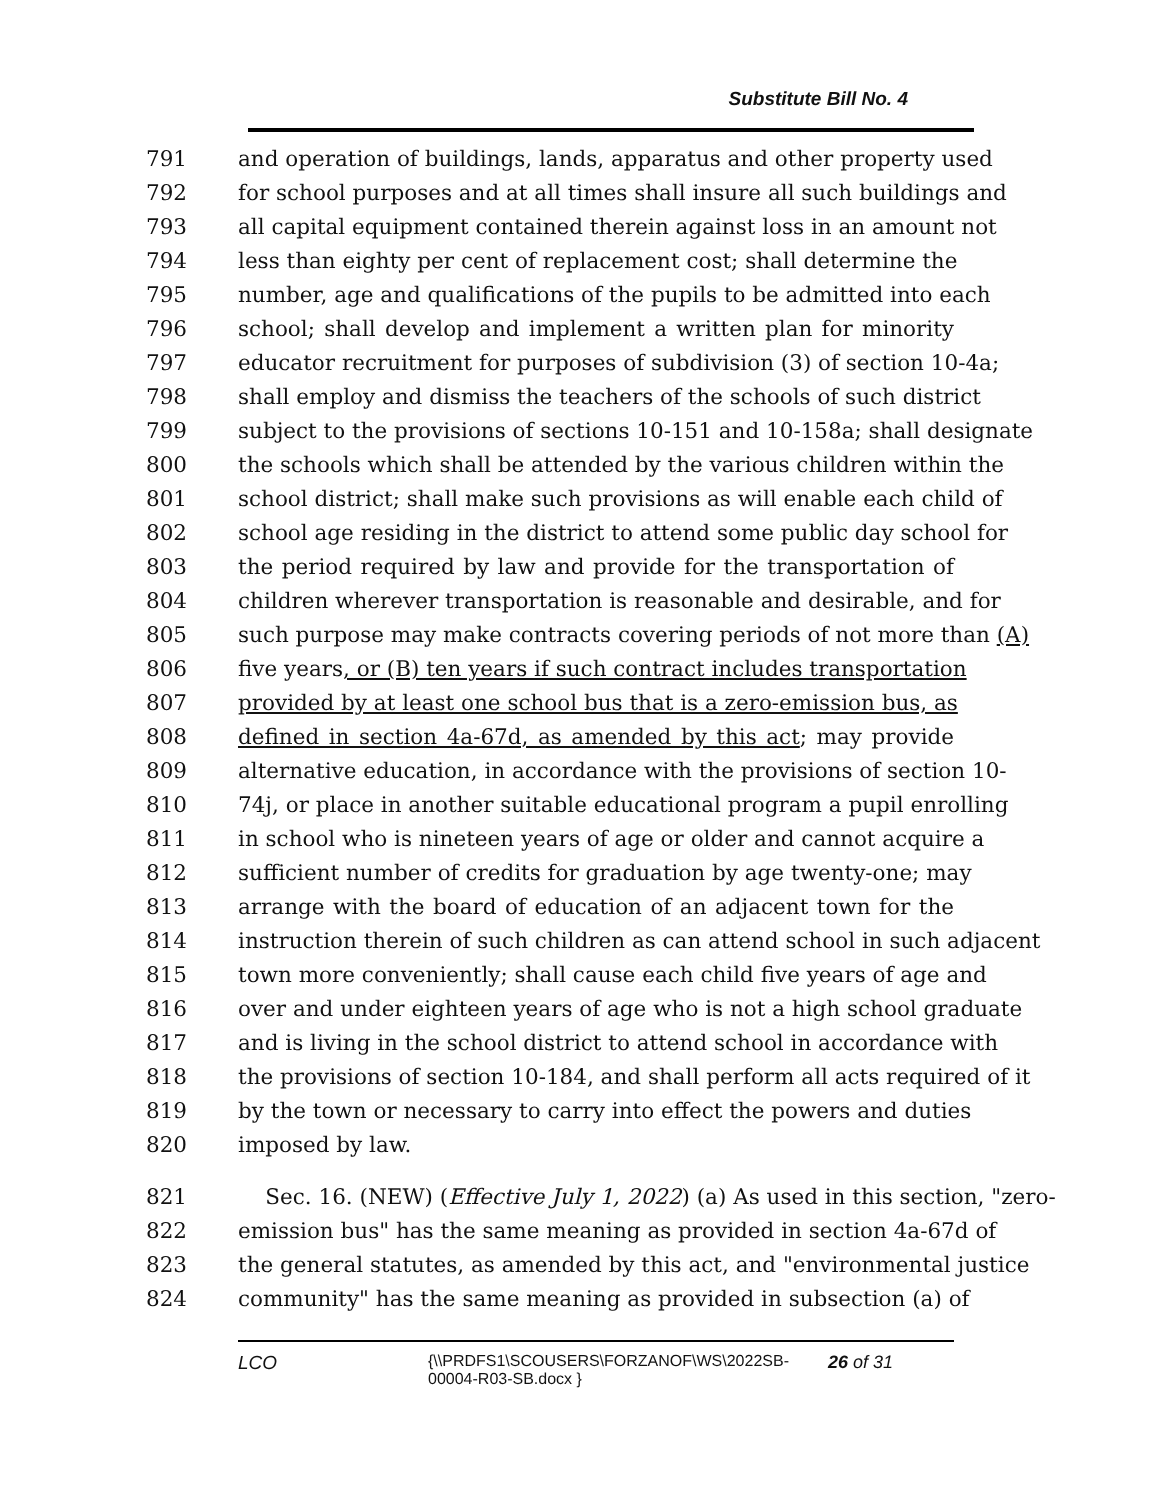Substitute Bill No. 4
791 and operation of buildings, lands, apparatus and other property used
792 for school purposes and at all times shall insure all such buildings and
793 all capital equipment contained therein against loss in an amount not
794 less than eighty per cent of replacement cost; shall determine the
795 number, age and qualifications of the pupils to be admitted into each
796 school; shall develop and implement a written plan for minority
797 educator recruitment for purposes of subdivision (3) of section 10-4a;
798 shall employ and dismiss the teachers of the schools of such district
799 subject to the provisions of sections 10-151 and 10-158a; shall designate
800 the schools which shall be attended by the various children within the
801 school district; shall make such provisions as will enable each child of
802 school age residing in the district to attend some public day school for
803 the period required by law and provide for the transportation of
804 children wherever transportation is reasonable and desirable, and for
805 such purpose may make contracts covering periods of not more than (A)
806 five years, or (B) ten years if such contract includes transportation
807 provided by at least one school bus that is a zero-emission bus, as
808 defined in section 4a-67d, as amended by this act; may provide
809 alternative education, in accordance with the provisions of section 10-
810 74j, or place in another suitable educational program a pupil enrolling
811 in school who is nineteen years of age or older and cannot acquire a
812 sufficient number of credits for graduation by age twenty-one; may
813 arrange with the board of education of an adjacent town for the
814 instruction therein of such children as can attend school in such adjacent
815 town more conveniently; shall cause each child five years of age and
816 over and under eighteen years of age who is not a high school graduate
817 and is living in the school district to attend school in accordance with
818 the provisions of section 10-184, and shall perform all acts required of it
819 by the town or necessary to carry into effect the powers and duties
820 imposed by law.
821 Sec. 16. (NEW) (Effective July 1, 2022) (a) As used in this section, "zero-
822 emission bus" has the same meaning as provided in section 4a-67d of
823 the general statutes, as amended by this act, and "environmental justice
824 community" has the same meaning as provided in subsection (a) of
LCO {\\PRDFS1\SCOUSERS\FORZANOF\WS\2022SB-00004-R03-SB.docx } 26 of 31